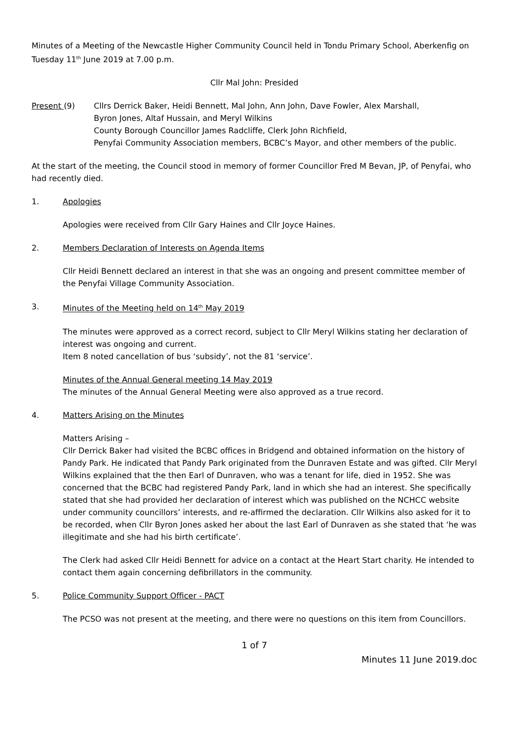Minutes of a Meeting of the Newcastle Higher Community Council held in Tondu Primary School, Aberkenfig on Tuesday 11<sup>th</sup> June 2019 at 7.00 p.m.
Cllr Mal John: Presided
Present (9) Cllrs Derrick Baker, Heidi Bennett, Mal John, Ann John, Dave Fowler, Alex Marshall,
Byron Jones, Altaf Hussain, and Meryl Wilkins
County Borough Councillor James Radcliffe, Clerk John Richfield,
Penyfai Community Association members, BCBC’s Mayor, and other members of the public.
At the start of the meeting, the Council stood in memory of former Councillor Fred M Bevan, JP, of Penyfai, who had recently died.
1. Apologies
Apologies were received from Cllr Gary Haines and Cllr Joyce Haines.
2. Members Declaration of Interests on Agenda Items
Cllr Heidi Bennett declared an interest in that she was an ongoing and present committee member of the Penyfai Village Community Association.
3. Minutes of the Meeting held on 14<sup>th</sup> May 2019
The minutes were approved as a correct record, subject to Cllr Meryl Wilkins stating her declaration of interest was ongoing and current.
Item 8 noted cancellation of bus ‘subsidy’, not the 81 ‘service’.
Minutes of the Annual General meeting 14 May 2019
The minutes of the Annual General Meeting were also approved as a true record.
4. Matters Arising on the Minutes
Matters Arising –
Cllr Derrick Baker had visited the BCBC offices in Bridgend and obtained information on the history of Pandy Park. He indicated that Pandy Park originated from the Dunraven Estate and was gifted. Cllr Meryl Wilkins explained that the then Earl of Dunraven, who was a tenant for life, died in 1952. She was concerned that the BCBC had registered Pandy Park, land in which she had an interest. She specifically stated that she had provided her declaration of interest which was published on the NCHCC website under community councillors’ interests, and re-affirmed the declaration. Cllr Wilkins also asked for it to be recorded, when Cllr Byron Jones asked her about the last Earl of Dunraven as she stated that ‘he was illegitimate and she had his birth certificate’.
The Clerk had asked Cllr Heidi Bennett for advice on a contact at the Heart Start charity. He intended to contact them again concerning defibrillators in the community.
5. Police Community Support Officer - PACT
The PCSO was not present at the meeting, and there were no questions on this item from Councillors.
1 of 7
Minutes 11 June 2019.doc